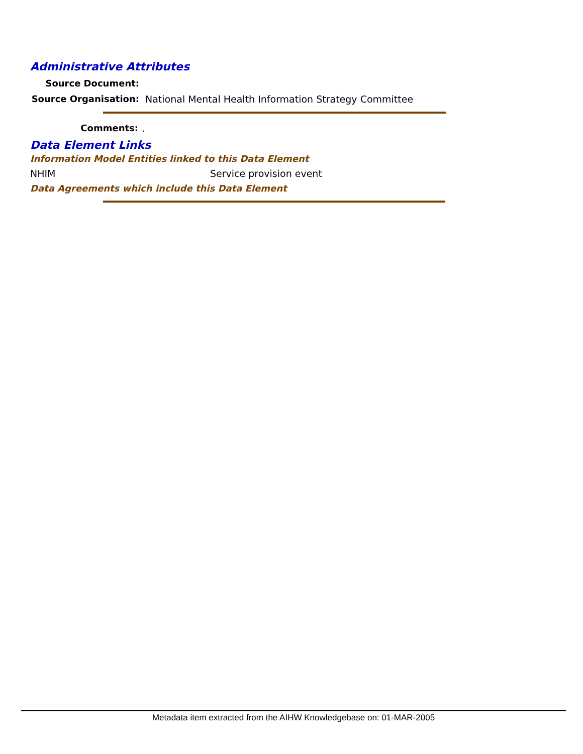Administrative Attributes
Source Document:
Source Organisation: National Mental Health Information Strategy Committee
Comments: .
Data Element Links
Information Model Entities linked to this Data Element
NHIM Service provision event
Data Agreements which include this Data Element
Metadata item extracted from the AIHW Knowledgebase on: 01-MAR-2005